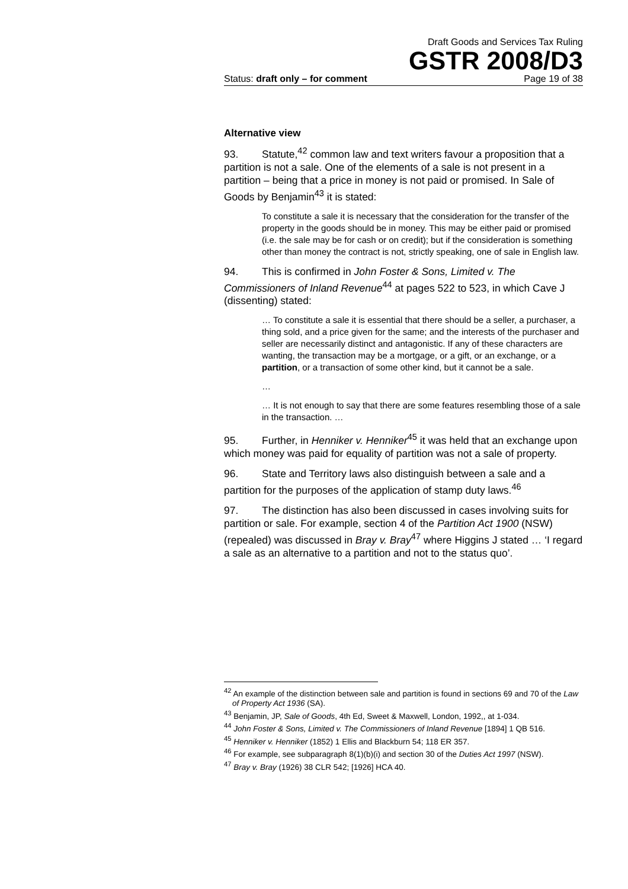Draft Goods and Services Tax Ruling
GSTR 2008/D3
Status: draft only – for comment Page 19 of 38
Alternative view
93. Statute,<sup>42</sup> common law and text writers favour a proposition that a partition is not a sale. One of the elements of a sale is not present in a partition – being that a price in money is not paid or promised. In Sale of Goods by Benjamin<sup>43</sup> it is stated:
To constitute a sale it is necessary that the consideration for the transfer of the property in the goods should be in money. This may be either paid or promised (i.e. the sale may be for cash or on credit); but if the consideration is something other than money the contract is not, strictly speaking, one of sale in English law.
94. This is confirmed in John Foster & Sons, Limited v. The Commissioners of Inland Revenue<sup>44</sup> at pages 522 to 523, in which Cave J (dissenting) stated:
… To constitute a sale it is essential that there should be a seller, a purchaser, a thing sold, and a price given for the same; and the interests of the purchaser and seller are necessarily distinct and antagonistic. If any of these characters are wanting, the transaction may be a mortgage, or a gift, or an exchange, or a partition, or a transaction of some other kind, but it cannot be a sale.
…
… It is not enough to say that there are some features resembling those of a sale in the transaction. …
95. Further, in Henniker v. Henniker<sup>45</sup> it was held that an exchange upon which money was paid for equality of partition was not a sale of property.
96. State and Territory laws also distinguish between a sale and a partition for the purposes of the application of stamp duty laws.<sup>46</sup>
97. The distinction has also been discussed in cases involving suits for partition or sale. For example, section 4 of the Partition Act 1900 (NSW) (repealed) was discussed in Bray v. Bray<sup>47</sup> where Higgins J stated … ‘I regard a sale as an alternative to a partition and not to the status quo’.
<sup>42</sup> An example of the distinction between sale and partition is found in sections 69 and 70 of the Law of Property Act 1936 (SA).
<sup>43</sup> Benjamin, JP, Sale of Goods, 4th Ed, Sweet & Maxwell, London, 1992,, at 1-034.
<sup>44</sup> John Foster & Sons, Limited v. The Commissioners of Inland Revenue [1894] 1 QB 516.
<sup>45</sup> Henniker v. Henniker (1852) 1 Ellis and Blackburn 54; 118 ER 357.
<sup>46</sup> For example, see subparagraph 8(1)(b)(i) and section 30 of the Duties Act 1997 (NSW).
<sup>47</sup> Bray v. Bray (1926) 38 CLR 542; [1926] HCA 40.